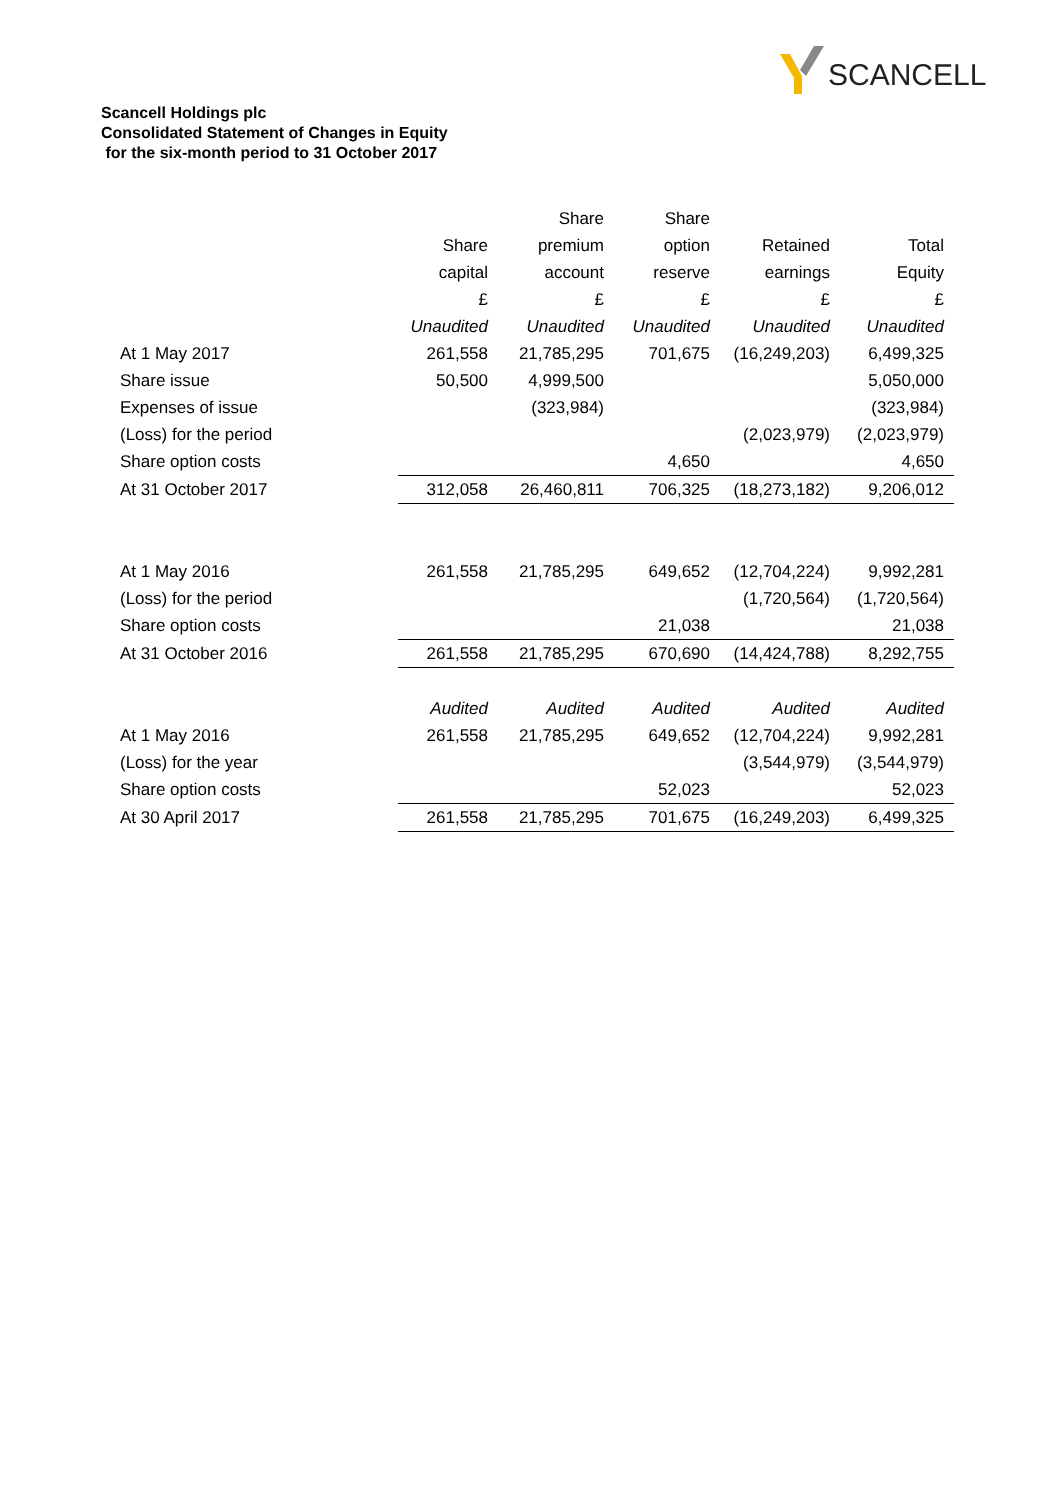SCANCELL
Scancell Holdings plc
Consolidated Statement of Changes in Equity
for the six-month period to 31 October 2017
| | | Share | Share | | |
| --- | --- | --- | --- | --- | --- |
| | Share | premium | option | Retained | Total |
| | capital | account | reserve | earnings | Equity |
| | £ | £ | £ | £ | £ |
| | Unaudited | Unaudited | Unaudited | Unaudited | Unaudited |
| At 1 May 2017 | 261,558 | 21,785,295 | 701,675 | (16,249,203) | 6,499,325 |
| Share issue | 50,500 | 4,999,500 | | | 5,050,000 |
| Expenses of issue | | (323,984) | | | (323,984) |
| (Loss) for the period | | | | (2,023,979) | (2,023,979) |
| Share option costs | | | 4,650 | | 4,650 |
| At 31 October 2017 | 312,058 | 26,460,811 | 706,325 | (18,273,182) | 9,206,012 |
| At 1 May 2016 | 261,558 | 21,785,295 | 649,652 | (12,704,224) | 9,992,281 |
| (Loss) for the period | | | | (1,720,564) | (1,720,564) |
| Share option costs | | | 21,038 | | 21,038 |
| At 31 October 2016 | 261,558 | 21,785,295 | 670,690 | (14,424,788) | 8,292,755 |
| | Audited | Audited | Audited | Audited | Audited |
| At 1 May 2016 | 261,558 | 21,785,295 | 649,652 | (12,704,224) | 9,992,281 |
| (Loss) for the year | | | | (3,544,979) | (3,544,979) |
| Share option costs | | | 52,023 | | 52,023 |
| At 30 April 2017 | 261,558 | 21,785,295 | 701,675 | (16,249,203) | 6,499,325 |